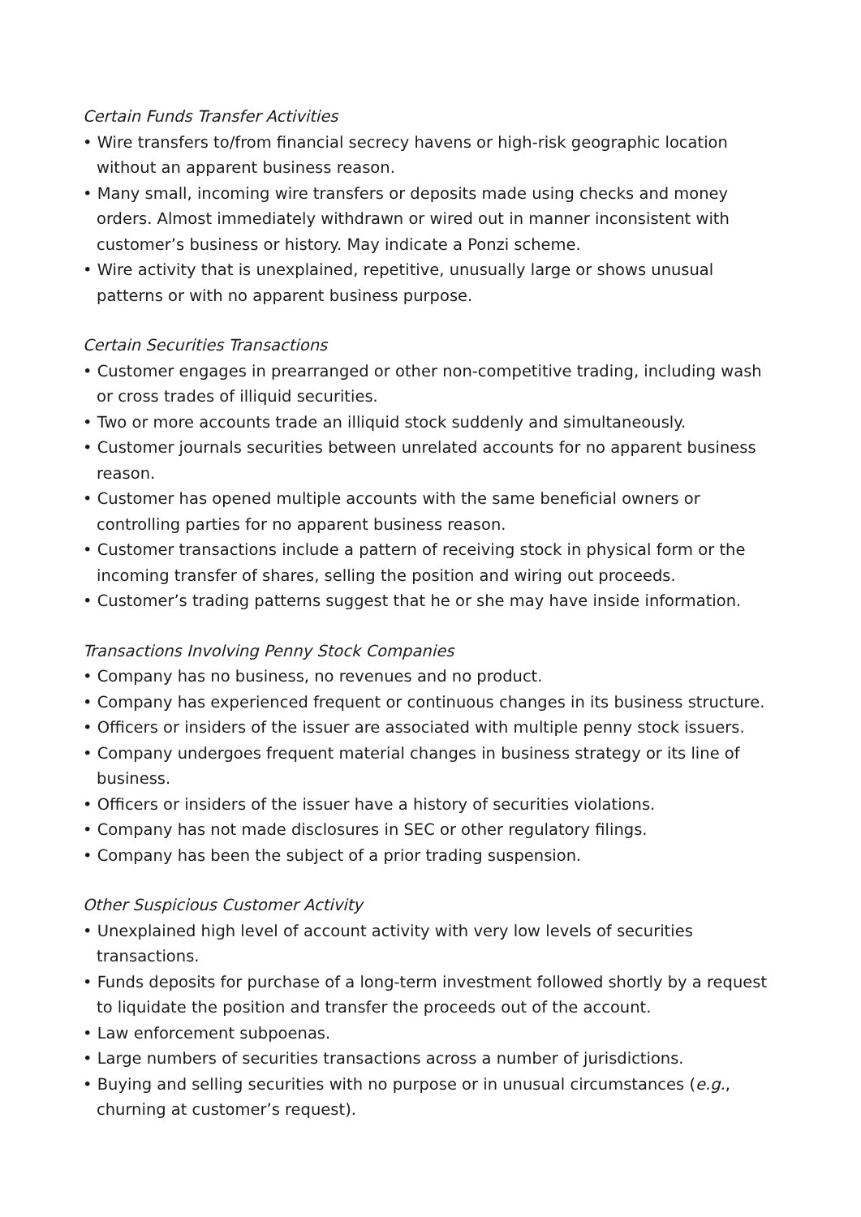Certain Funds Transfer Activities
• Wire transfers to/from financial secrecy havens or high-risk geographic location without an apparent business reason.
• Many small, incoming wire transfers or deposits made using checks and money orders. Almost immediately withdrawn or wired out in manner inconsistent with customer’s business or history. May indicate a Ponzi scheme.
• Wire activity that is unexplained, repetitive, unusually large or shows unusual patterns or with no apparent business purpose.
Certain Securities Transactions
• Customer engages in prearranged or other non-competitive trading, including wash or cross trades of illiquid securities.
• Two or more accounts trade an illiquid stock suddenly and simultaneously.
• Customer journals securities between unrelated accounts for no apparent business reason.
• Customer has opened multiple accounts with the same beneficial owners or controlling parties for no apparent business reason.
• Customer transactions include a pattern of receiving stock in physical form or the incoming transfer of shares, selling the position and wiring out proceeds.
• Customer’s trading patterns suggest that he or she may have inside information.
Transactions Involving Penny Stock Companies
• Company has no business, no revenues and no product.
• Company has experienced frequent or continuous changes in its business structure.
• Officers or insiders of the issuer are associated with multiple penny stock issuers.
• Company undergoes frequent material changes in business strategy or its line of business.
• Officers or insiders of the issuer have a history of securities violations.
• Company has not made disclosures in SEC or other regulatory filings.
• Company has been the subject of a prior trading suspension.
Other Suspicious Customer Activity
• Unexplained high level of account activity with very low levels of securities transactions.
• Funds deposits for purchase of a long-term investment followed shortly by a request to liquidate the position and transfer the proceeds out of the account.
• Law enforcement subpoenas.
• Large numbers of securities transactions across a number of jurisdictions.
• Buying and selling securities with no purpose or in unusual circumstances (e.g., churning at customer’s request).